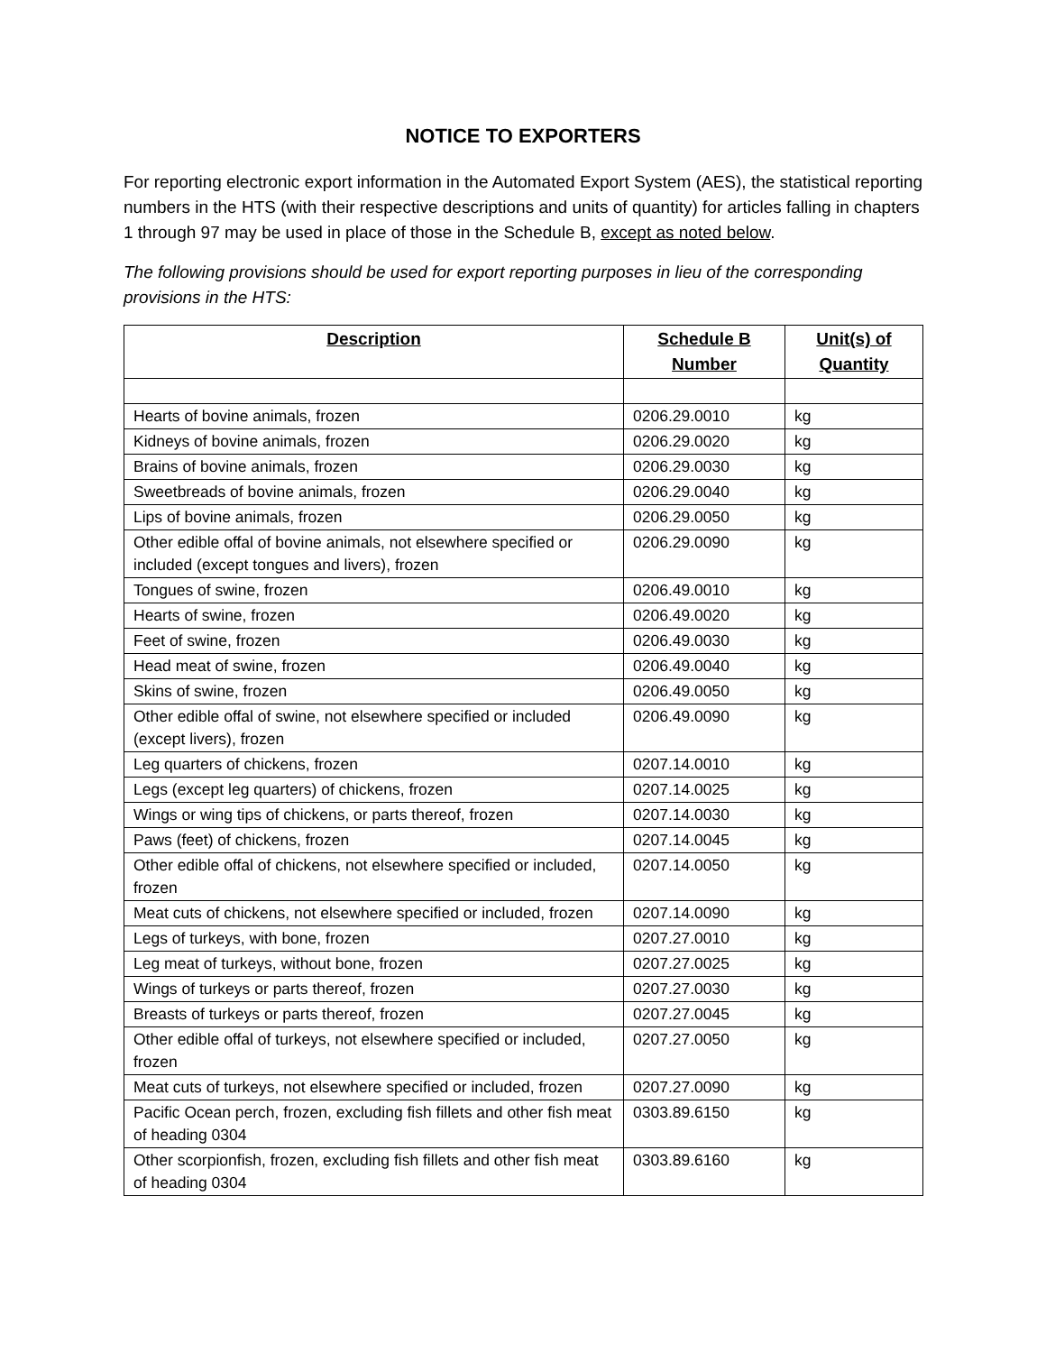NOTICE TO EXPORTERS
For reporting electronic export information in the Automated Export System (AES), the statistical reporting numbers in the HTS (with their respective descriptions and units of quantity) for articles falling in chapters 1 through 97 may be used in place of those in the Schedule B, except as noted below.
The following provisions should be used for export reporting purposes in lieu of the corresponding provisions in the HTS:
| Description | Schedule B Number | Unit(s) of Quantity |
| --- | --- | --- |
| Hearts of bovine animals, frozen | 0206.29.0010 | kg |
| Kidneys of bovine animals, frozen | 0206.29.0020 | kg |
| Brains of bovine animals, frozen | 0206.29.0030 | kg |
| Sweetbreads of bovine animals, frozen | 0206.29.0040 | kg |
| Lips of bovine animals, frozen | 0206.29.0050 | kg |
| Other edible offal of bovine animals, not elsewhere specified or included (except tongues and livers), frozen | 0206.29.0090 | kg |
| Tongues of swine, frozen | 0206.49.0010 | kg |
| Hearts of swine, frozen | 0206.49.0020 | kg |
| Feet of swine, frozen | 0206.49.0030 | kg |
| Head meat of swine, frozen | 0206.49.0040 | kg |
| Skins of swine, frozen | 0206.49.0050 | kg |
| Other edible offal of swine, not elsewhere specified or included (except livers), frozen | 0206.49.0090 | kg |
| Leg quarters of chickens, frozen | 0207.14.0010 | kg |
| Legs (except leg quarters) of chickens, frozen | 0207.14.0025 | kg |
| Wings or wing tips of chickens, or parts thereof, frozen | 0207.14.0030 | kg |
| Paws (feet) of chickens, frozen | 0207.14.0045 | kg |
| Other edible offal of chickens, not elsewhere specified or included, frozen | 0207.14.0050 | kg |
| Meat cuts of chickens, not elsewhere specified or included, frozen | 0207.14.0090 | kg |
| Legs of turkeys, with bone, frozen | 0207.27.0010 | kg |
| Leg meat of turkeys, without bone, frozen | 0207.27.0025 | kg |
| Wings of turkeys or parts thereof, frozen | 0207.27.0030 | kg |
| Breasts of turkeys or parts thereof, frozen | 0207.27.0045 | kg |
| Other edible offal of turkeys, not elsewhere specified or included, frozen | 0207.27.0050 | kg |
| Meat cuts of turkeys, not elsewhere specified or included, frozen | 0207.27.0090 | kg |
| Pacific Ocean perch, frozen, excluding fish fillets and other fish meat of heading 0304 | 0303.89.6150 | kg |
| Other scorpionfish, frozen, excluding fish fillets and other fish meat of heading 0304 | 0303.89.6160 | kg |